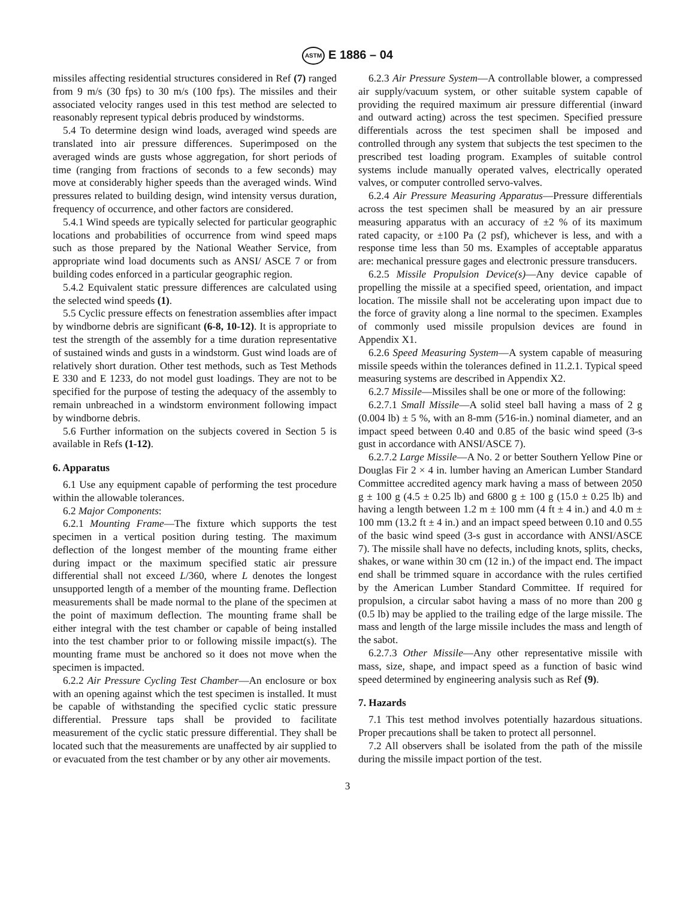ASTM E 1886 – 04
missiles affecting residential structures considered in Ref (7) ranged from 9 m/s (30 fps) to 30 m/s (100 fps). The missiles and their associated velocity ranges used in this test method are selected to reasonably represent typical debris produced by windstorms.
5.4 To determine design wind loads, averaged wind speeds are translated into air pressure differences. Superimposed on the averaged winds are gusts whose aggregation, for short periods of time (ranging from fractions of seconds to a few seconds) may move at considerably higher speeds than the averaged winds. Wind pressures related to building design, wind intensity versus duration, frequency of occurrence, and other factors are considered.
5.4.1 Wind speeds are typically selected for particular geographic locations and probabilities of occurrence from wind speed maps such as those prepared by the National Weather Service, from appropriate wind load documents such as ANSI/ ASCE 7 or from building codes enforced in a particular geographic region.
5.4.2 Equivalent static pressure differences are calculated using the selected wind speeds (1).
5.5 Cyclic pressure effects on fenestration assemblies after impact by windborne debris are significant (6-8, 10-12). It is appropriate to test the strength of the assembly for a time duration representative of sustained winds and gusts in a windstorm. Gust wind loads are of relatively short duration. Other test methods, such as Test Methods E 330 and E 1233, do not model gust loadings. They are not to be specified for the purpose of testing the adequacy of the assembly to remain unbreached in a windstorm environment following impact by windborne debris.
5.6 Further information on the subjects covered in Section 5 is available in Refs (1-12).
6. Apparatus
6.1 Use any equipment capable of performing the test procedure within the allowable tolerances.
6.2 Major Components:
6.2.1 Mounting Frame—The fixture which supports the test specimen in a vertical position during testing. The maximum deflection of the longest member of the mounting frame either during impact or the maximum specified static air pressure differential shall not exceed L/360, where L denotes the longest unsupported length of a member of the mounting frame. Deflection measurements shall be made normal to the plane of the specimen at the point of maximum deflection. The mounting frame shall be either integral with the test chamber or capable of being installed into the test chamber prior to or following missile impact(s). The mounting frame must be anchored so it does not move when the specimen is impacted.
6.2.2 Air Pressure Cycling Test Chamber—An enclosure or box with an opening against which the test specimen is installed. It must be capable of withstanding the specified cyclic static pressure differential. Pressure taps shall be provided to facilitate measurement of the cyclic static pressure differential. They shall be located such that the measurements are unaffected by air supplied to or evacuated from the test chamber or by any other air movements.
6.2.3 Air Pressure System—A controllable blower, a compressed air supply/vacuum system, or other suitable system capable of providing the required maximum air pressure differential (inward and outward acting) across the test specimen. Specified pressure differentials across the test specimen shall be imposed and controlled through any system that subjects the test specimen to the prescribed test loading program. Examples of suitable control systems include manually operated valves, electrically operated valves, or computer controlled servo-valves.
6.2.4 Air Pressure Measuring Apparatus—Pressure differentials across the test specimen shall be measured by an air pressure measuring apparatus with an accuracy of ±2 % of its maximum rated capacity, or ±100 Pa (2 psf), whichever is less, and with a response time less than 50 ms. Examples of acceptable apparatus are: mechanical pressure gages and electronic pressure transducers.
6.2.5 Missile Propulsion Device(s)—Any device capable of propelling the missile at a specified speed, orientation, and impact location. The missile shall not be accelerating upon impact due to the force of gravity along a line normal to the specimen. Examples of commonly used missile propulsion devices are found in Appendix X1.
6.2.6 Speed Measuring System—A system capable of measuring missile speeds within the tolerances defined in 11.2.1. Typical speed measuring systems are described in Appendix X2.
6.2.7 Missile—Missiles shall be one or more of the following:
6.2.7.1 Small Missile—A solid steel ball having a mass of 2 g (0.004 lb) ± 5 %, with an 8-mm (5⁄16-in.) nominal diameter, and an impact speed between 0.40 and 0.85 of the basic wind speed (3-s gust in accordance with ANSI/ASCE 7).
6.2.7.2 Large Missile—A No. 2 or better Southern Yellow Pine or Douglas Fir 2 × 4 in. lumber having an American Lumber Standard Committee accredited agency mark having a mass of between 2050 g ± 100 g (4.5 ± 0.25 lb) and 6800 g ± 100 g (15.0 ± 0.25 lb) and having a length between 1.2 m ± 100 mm (4 ft ± 4 in.) and 4.0 m ± 100 mm (13.2 ft ± 4 in.) and an impact speed between 0.10 and 0.55 of the basic wind speed (3-s gust in accordance with ANSI/ASCE 7). The missile shall have no defects, including knots, splits, checks, shakes, or wane within 30 cm (12 in.) of the impact end. The impact end shall be trimmed square in accordance with the rules certified by the American Lumber Standard Committee. If required for propulsion, a circular sabot having a mass of no more than 200 g (0.5 lb) may be applied to the trailing edge of the large missile. The mass and length of the large missile includes the mass and length of the sabot.
6.2.7.3 Other Missile—Any other representative missile with mass, size, shape, and impact speed as a function of basic wind speed determined by engineering analysis such as Ref (9).
7. Hazards
7.1 This test method involves potentially hazardous situations. Proper precautions shall be taken to protect all personnel.
7.2 All observers shall be isolated from the path of the missile during the missile impact portion of the test.
3